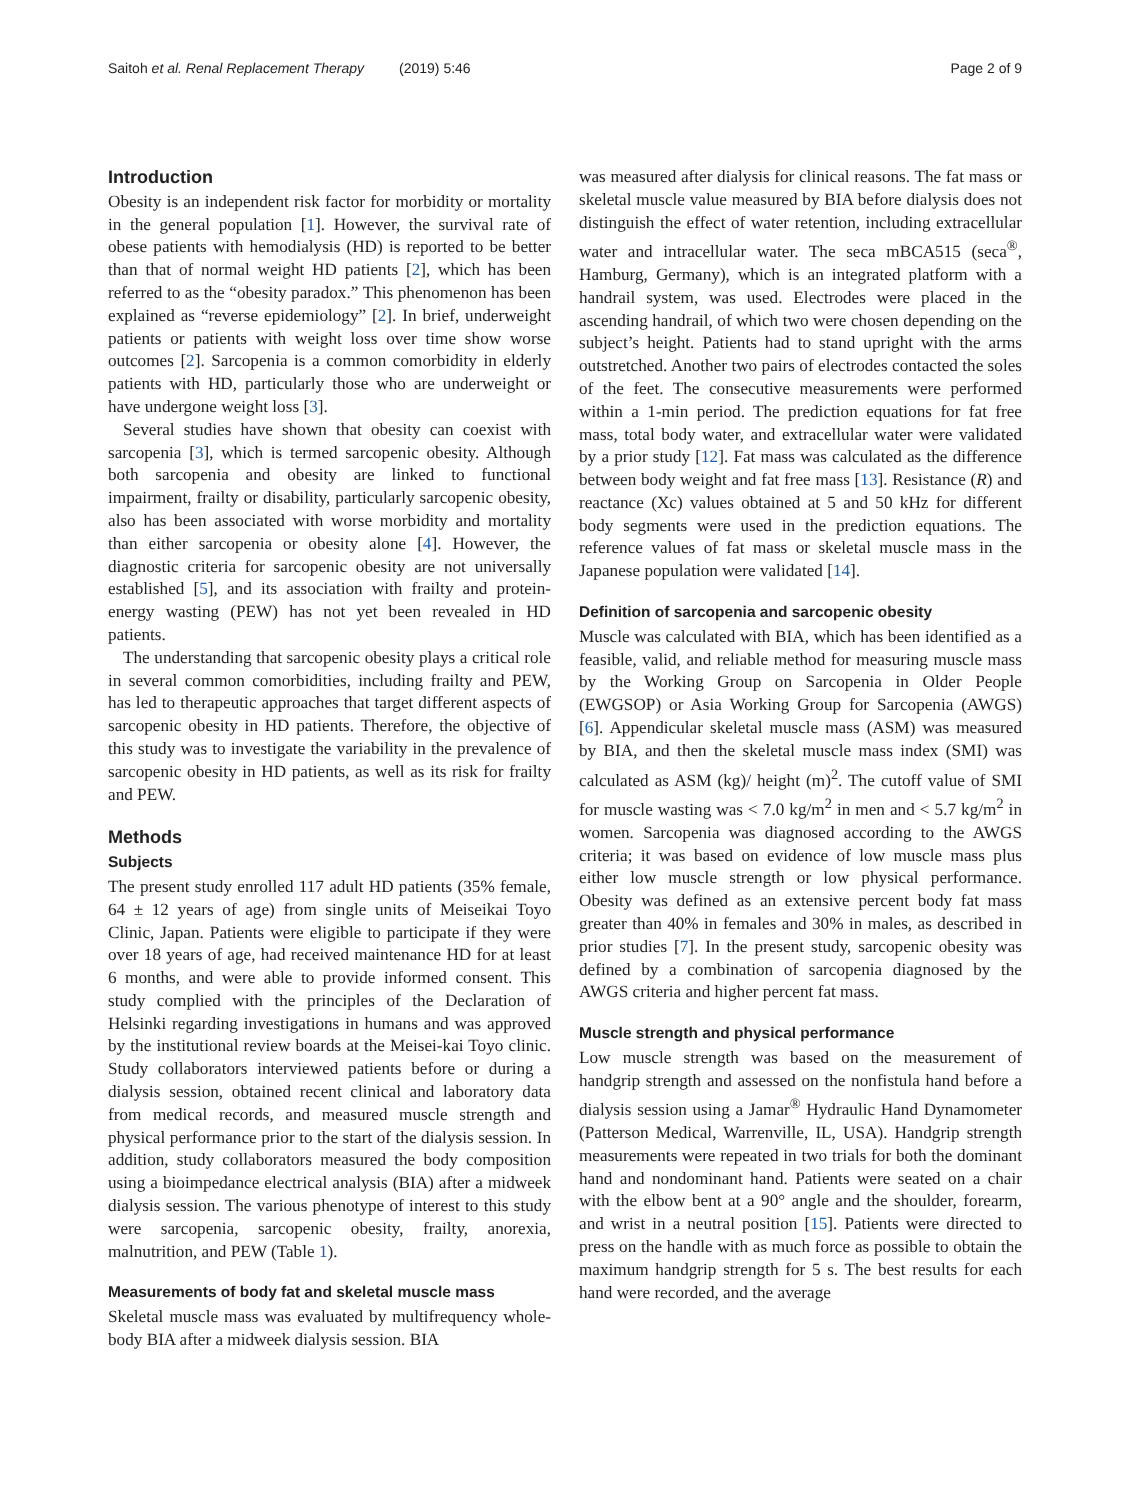Saitoh et al. Renal Replacement Therapy (2019) 5:46 Page 2 of 9
Introduction
Obesity is an independent risk factor for morbidity or mortality in the general population [1]. However, the survival rate of obese patients with hemodialysis (HD) is reported to be better than that of normal weight HD patients [2], which has been referred to as the “obesity paradox.” This phenomenon has been explained as “reverse epidemiology” [2]. In brief, underweight patients or patients with weight loss over time show worse outcomes [2]. Sarcopenia is a common comorbidity in elderly patients with HD, particularly those who are underweight or have undergone weight loss [3].
Several studies have shown that obesity can coexist with sarcopenia [3], which is termed sarcopenic obesity. Although both sarcopenia and obesity are linked to functional impairment, frailty or disability, particularly sarcopenic obesity, also has been associated with worse morbidity and mortality than either sarcopenia or obesity alone [4]. However, the diagnostic criteria for sarcopenic obesity are not universally established [5], and its association with frailty and protein-energy wasting (PEW) has not yet been revealed in HD patients.
The understanding that sarcopenic obesity plays a critical role in several common comorbidities, including frailty and PEW, has led to therapeutic approaches that target different aspects of sarcopenic obesity in HD patients. Therefore, the objective of this study was to investigate the variability in the prevalence of sarcopenic obesity in HD patients, as well as its risk for frailty and PEW.
Methods
Subjects
The present study enrolled 117 adult HD patients (35% female, 64 ± 12 years of age) from single units of Meiseikai Toyo Clinic, Japan. Patients were eligible to participate if they were over 18 years of age, had received maintenance HD for at least 6 months, and were able to provide informed consent. This study complied with the principles of the Declaration of Helsinki regarding investigations in humans and was approved by the institutional review boards at the Meisei-kai Toyo clinic. Study collaborators interviewed patients before or during a dialysis session, obtained recent clinical and laboratory data from medical records, and measured muscle strength and physical performance prior to the start of the dialysis session. In addition, study collaborators measured the body composition using a bioimpedance electrical analysis (BIA) after a midweek dialysis session. The various phenotype of interest to this study were sarcopenia, sarcopenic obesity, frailty, anorexia, malnutrition, and PEW (Table 1).
Measurements of body fat and skeletal muscle mass
Skeletal muscle mass was evaluated by multifrequency whole-body BIA after a midweek dialysis session. BIA
was measured after dialysis for clinical reasons. The fat mass or skeletal muscle value measured by BIA before dialysis does not distinguish the effect of water retention, including extracellular water and intracellular water. The seca mBCA515 (seca<sup>®</sup>, Hamburg, Germany), which is an integrated platform with a handrail system, was used. Electrodes were placed in the ascending handrail, of which two were chosen depending on the subject’s height. Patients had to stand upright with the arms outstretched. Another two pairs of electrodes contacted the soles of the feet. The consecutive measurements were performed within a 1-min period. The prediction equations for fat free mass, total body water, and extracellular water were validated by a prior study [12]. Fat mass was calculated as the difference between body weight and fat free mass [13]. Resistance (R) and reactance (Xc) values obtained at 5 and 50 kHz for different body segments were used in the prediction equations. The reference values of fat mass or skeletal muscle mass in the Japanese population were validated [14].
Definition of sarcopenia and sarcopenic obesity
Muscle was calculated with BIA, which has been identified as a feasible, valid, and reliable method for measuring muscle mass by the Working Group on Sarcopenia in Older People (EWGSOP) or Asia Working Group for Sarcopenia (AWGS) [6]. Appendicular skeletal muscle mass (ASM) was measured by BIA, and then the skeletal muscle mass index (SMI) was calculated as ASM (kg)/ height (m)<sup>2</sup>. The cutoff value of SMI for muscle wasting was < 7.0 kg/m<sup>2</sup> in men and < 5.7 kg/m<sup>2</sup> in women. Sarcopenia was diagnosed according to the AWGS criteria; it was based on evidence of low muscle mass plus either low muscle strength or low physical performance. Obesity was defined as an extensive percent body fat mass greater than 40% in females and 30% in males, as described in prior studies [7]. In the present study, sarcopenic obesity was defined by a combination of sarcopenia diagnosed by the AWGS criteria and higher percent fat mass.
Muscle strength and physical performance
Low muscle strength was based on the measurement of handgrip strength and assessed on the nonfistula hand before a dialysis session using a Jamar<sup>®</sup> Hydraulic Hand Dynamometer (Patterson Medical, Warrenville, IL, USA). Handgrip strength measurements were repeated in two trials for both the dominant hand and nondominant hand. Patients were seated on a chair with the elbow bent at a 90° angle and the shoulder, forearm, and wrist in a neutral position [15]. Patients were directed to press on the handle with as much force as possible to obtain the maximum handgrip strength for 5 s. The best results for each hand were recorded, and the average